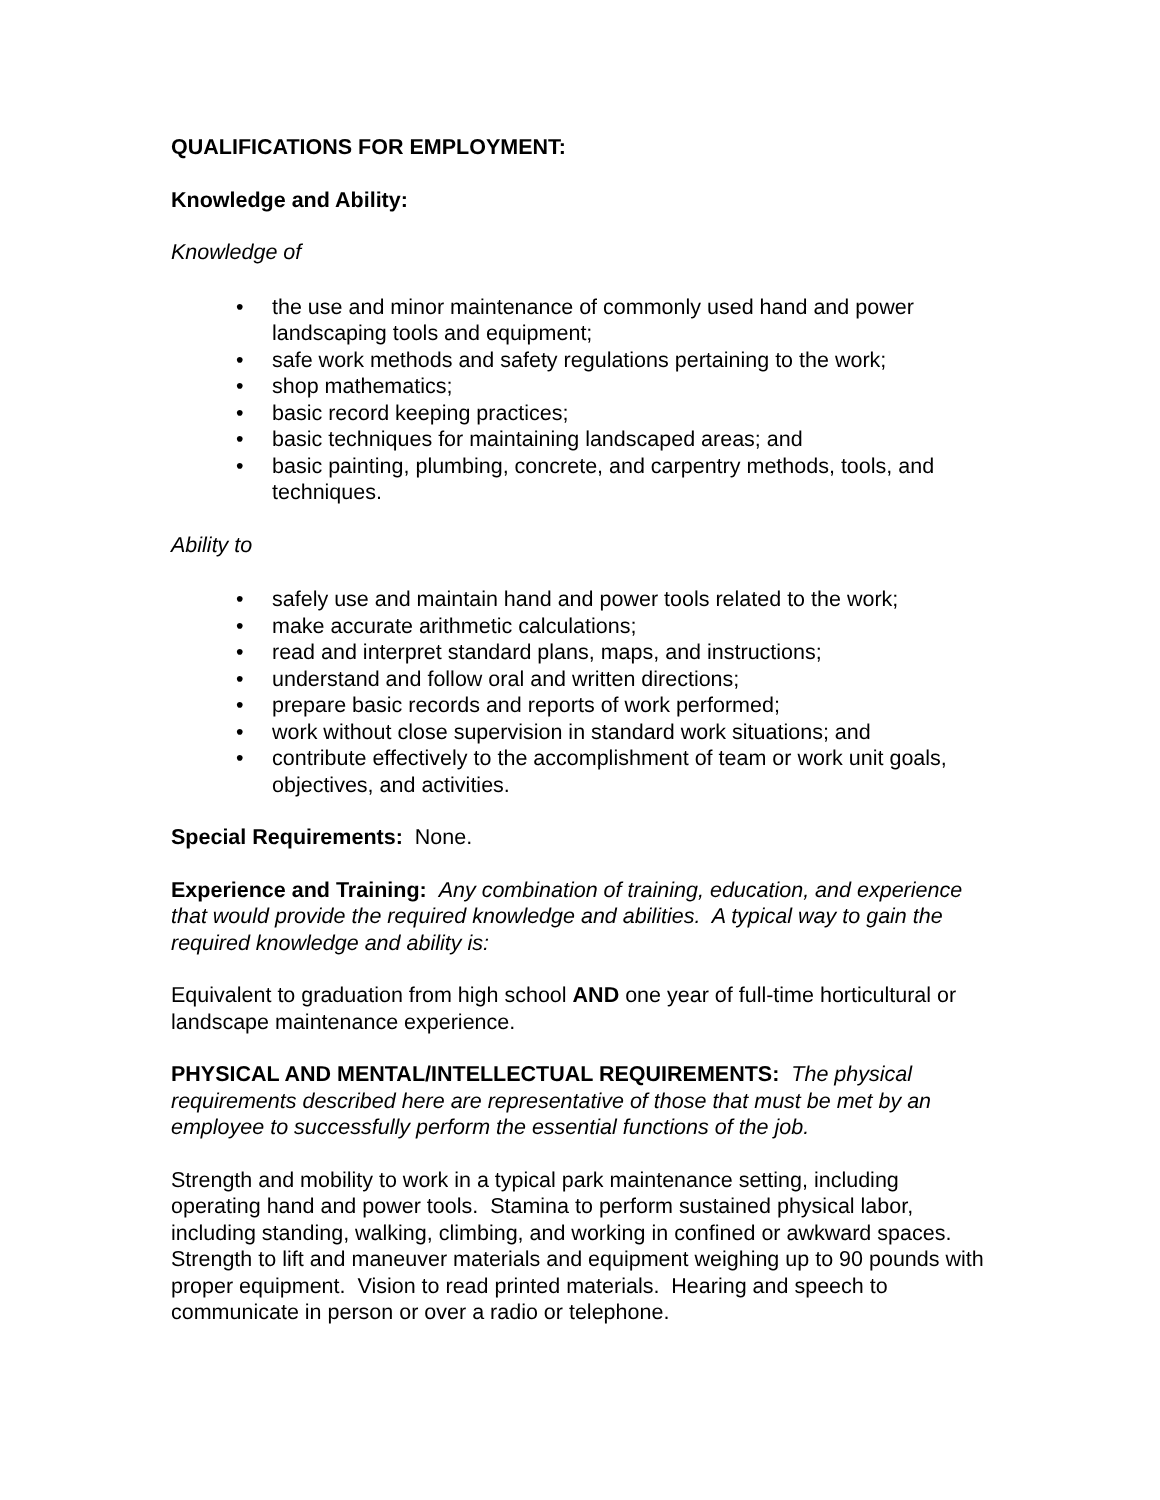QUALIFICATIONS FOR EMPLOYMENT:
Knowledge and Ability:
Knowledge of
• the use and minor maintenance of commonly used hand and power landscaping tools and equipment;
• safe work methods and safety regulations pertaining to the work;
• shop mathematics;
• basic record keeping practices;
• basic techniques for maintaining landscaped areas; and
• basic painting, plumbing, concrete, and carpentry methods, tools, and techniques.
Ability to
• safely use and maintain hand and power tools related to the work;
• make accurate arithmetic calculations;
• read and interpret standard plans, maps, and instructions;
• understand and follow oral and written directions;
• prepare basic records and reports of work performed;
• work without close supervision in standard work situations; and
• contribute effectively to the accomplishment of team or work unit goals, objectives, and activities.
Special Requirements: None.
Experience and Training: Any combination of training, education, and experience that would provide the required knowledge and abilities. A typical way to gain the required knowledge and ability is:
Equivalent to graduation from high school AND one year of full-time horticultural or landscape maintenance experience.
PHYSICAL AND MENTAL/INTELLECTUAL REQUIREMENTS: The physical requirements described here are representative of those that must be met by an employee to successfully perform the essential functions of the job.
Strength and mobility to work in a typical park maintenance setting, including operating hand and power tools. Stamina to perform sustained physical labor, including standing, walking, climbing, and working in confined or awkward spaces. Strength to lift and maneuver materials and equipment weighing up to 90 pounds with proper equipment. Vision to read printed materials. Hearing and speech to communicate in person or over a radio or telephone.